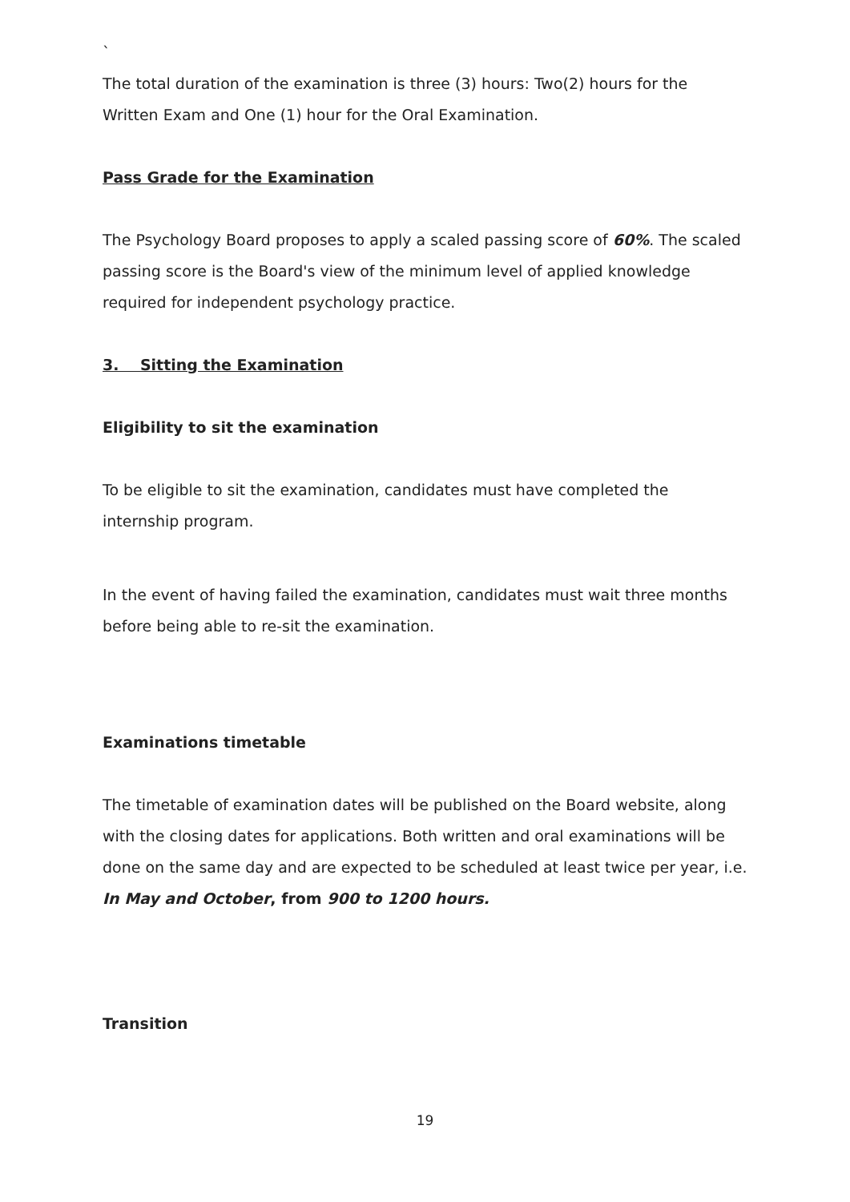`
The total duration of the examination is three (3) hours: Two(2) hours for the Written Exam and One (1) hour for the Oral Examination.
Pass Grade for the Examination
The Psychology Board proposes to apply a scaled passing score of 60%. The scaled passing score is the Board's view of the minimum level of applied knowledge required for independent psychology practice.
3. Sitting the Examination
Eligibility to sit the examination
To be eligible to sit the examination, candidates must have completed the internship program.
In the event of having failed the examination, candidates must wait three months before being able to re-sit the examination.
Examinations timetable
The timetable of examination dates will be published on the Board website, along with the closing dates for applications. Both written and oral examinations will be done on the same day and are expected to be scheduled at least twice per year, i.e. In May and October, from 900 to 1200 hours.
Transition
19